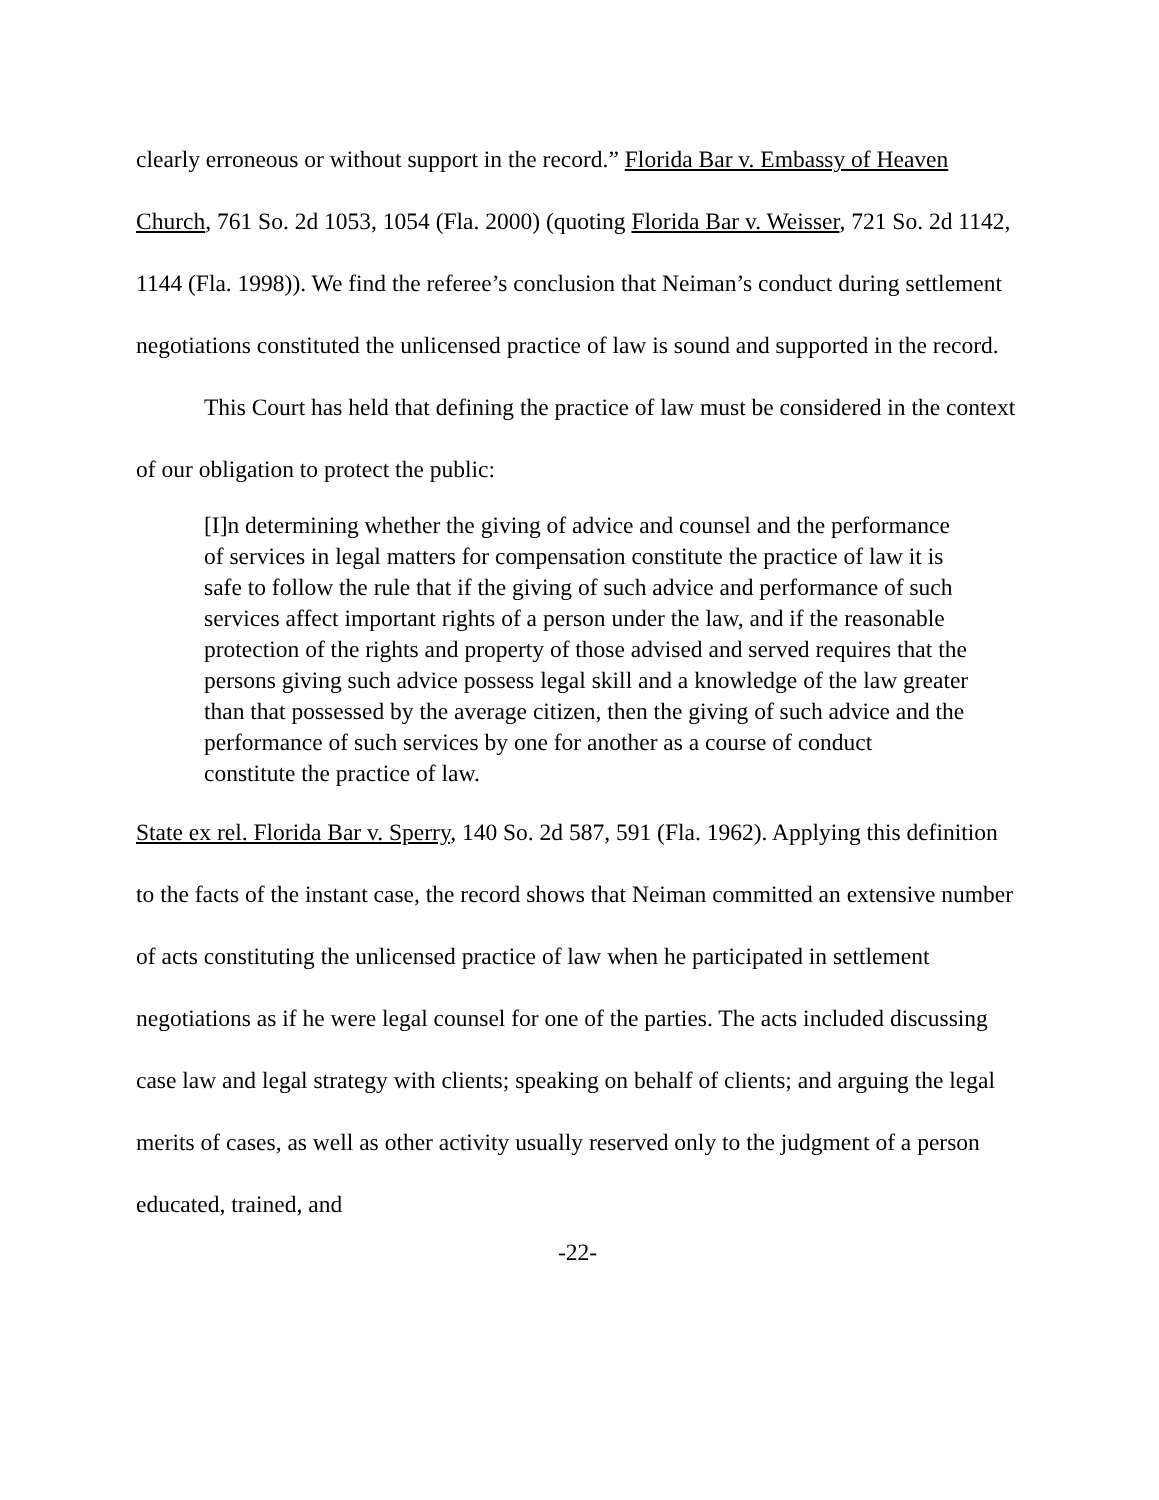clearly erroneous or without support in the record.” Florida Bar v. Embassy of Heaven Church, 761 So. 2d 1053, 1054 (Fla. 2000) (quoting Florida Bar v. Weisser, 721 So. 2d 1142, 1144 (Fla. 1998)). We find the referee’s conclusion that Neiman’s conduct during settlement negotiations constituted the unlicensed practice of law is sound and supported in the record.
This Court has held that defining the practice of law must be considered in the context of our obligation to protect the public:
[I]n determining whether the giving of advice and counsel and the performance of services in legal matters for compensation constitute the practice of law it is safe to follow the rule that if the giving of such advice and performance of such services affect important rights of a person under the law, and if the reasonable protection of the rights and property of those advised and served requires that the persons giving such advice possess legal skill and a knowledge of the law greater than that possessed by the average citizen, then the giving of such advice and the performance of such services by one for another as a course of conduct constitute the practice of law.
State ex rel. Florida Bar v. Sperry, 140 So. 2d 587, 591 (Fla. 1962). Applying this definition to the facts of the instant case, the record shows that Neiman committed an extensive number of acts constituting the unlicensed practice of law when he participated in settlement negotiations as if he were legal counsel for one of the parties. The acts included discussing case law and legal strategy with clients; speaking on behalf of clients; and arguing the legal merits of cases, as well as other activity usually reserved only to the judgment of a person educated, trained, and
-22-